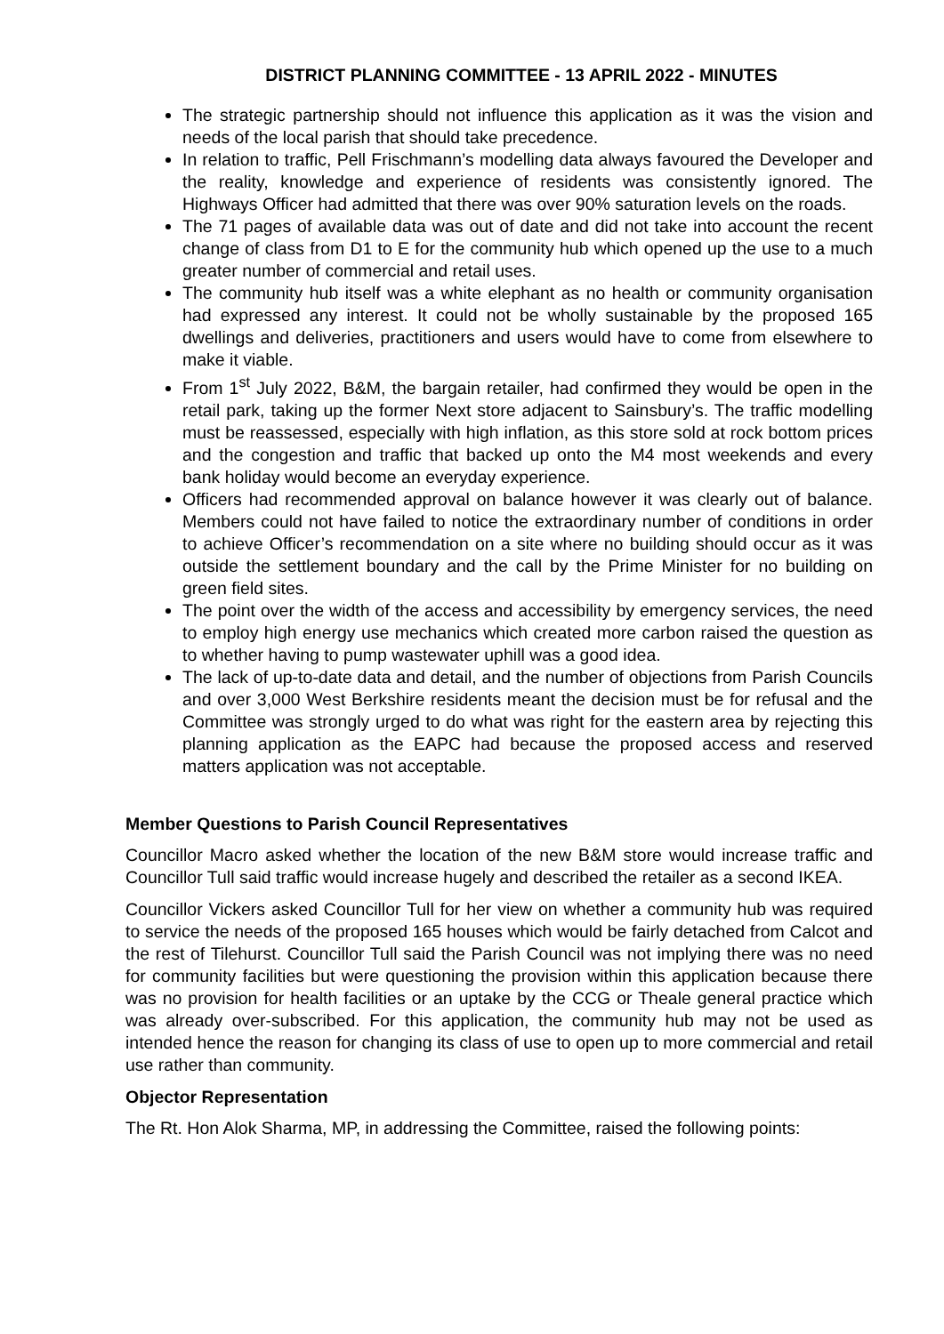DISTRICT PLANNING COMMITTEE - 13 APRIL 2022 - MINUTES
The strategic partnership should not influence this application as it was the vision and needs of the local parish that should take precedence.
In relation to traffic, Pell Frischmann’s modelling data always favoured the Developer and the reality, knowledge and experience of residents was consistently ignored. The Highways Officer had admitted that there was over 90% saturation levels on the roads.
The 71 pages of available data was out of date and did not take into account the recent change of class from D1 to E for the community hub which opened up the use to a much greater number of commercial and retail uses.
The community hub itself was a white elephant as no health or community organisation had expressed any interest. It could not be wholly sustainable by the proposed 165 dwellings and deliveries, practitioners and users would have to come from elsewhere to make it viable.
From 1<sup>st</sup> July 2022, B&M, the bargain retailer, had confirmed they would be open in the retail park, taking up the former Next store adjacent to Sainsbury’s. The traffic modelling must be reassessed, especially with high inflation, as this store sold at rock bottom prices and the congestion and traffic that backed up onto the M4 most weekends and every bank holiday would become an everyday experience.
Officers had recommended approval on balance however it was clearly out of balance. Members could not have failed to notice the extraordinary number of conditions in order to achieve Officer’s recommendation on a site where no building should occur as it was outside the settlement boundary and the call by the Prime Minister for no building on green field sites.
The point over the width of the access and accessibility by emergency services, the need to employ high energy use mechanics which created more carbon raised the question as to whether having to pump wastewater uphill was a good idea.
The lack of up-to-date data and detail, and the number of objections from Parish Councils and over 3,000 West Berkshire residents meant the decision must be for refusal and the Committee was strongly urged to do what was right for the eastern area by rejecting this planning application as the EAPC had because the proposed access and reserved matters application was not acceptable.
Member Questions to Parish Council Representatives
Councillor Macro asked whether the location of the new B&M store would increase traffic and Councillor Tull said traffic would increase hugely and described the retailer as a second IKEA.
Councillor Vickers asked Councillor Tull for her view on whether a community hub was required to service the needs of the proposed 165 houses which would be fairly detached from Calcot and the rest of Tilehurst. Councillor Tull said the Parish Council was not implying there was no need for community facilities but were questioning the provision within this application because there was no provision for health facilities or an uptake by the CCG or Theale general practice which was already over-subscribed. For this application, the community hub may not be used as intended hence the reason for changing its class of use to open up to more commercial and retail use rather than community.
Objector Representation
The Rt. Hon Alok Sharma, MP, in addressing the Committee, raised the following points: